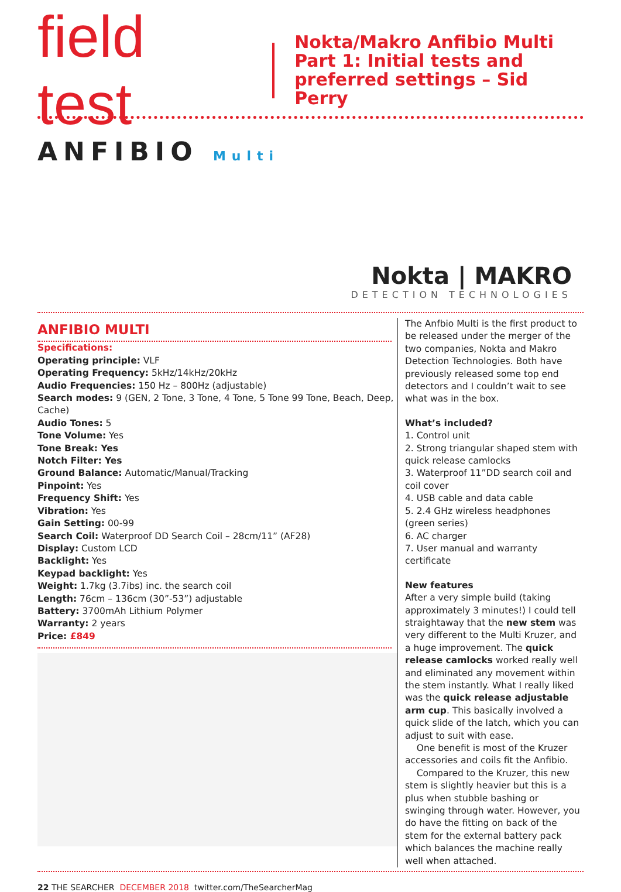field test
Nokta/Makro Anfibio Multi
Part 1: Initial tests and
preferred settings – Sid Perry
ANFIBIO Multi
Nokta | MAKRO
DETECTION TECHNOLOGIES
ANFIBIO MULTI
Specifications:
Operating principle: VLF
Operating Frequency: 5kHz/14kHz/20kHz
Audio Frequencies: 150 Hz – 800Hz (adjustable)
Search modes: 9 (GEN, 2 Tone, 3 Tone, 4 Tone, 5 Tone 99 Tone, Beach, Deep, Cache)
Audio Tones: 5
Tone Volume: Yes
Tone Break: Yes
Notch Filter: Yes
Ground Balance: Automatic/Manual/Tracking
Pinpoint: Yes
Frequency Shift: Yes
Vibration: Yes
Gain Setting: 00-99
Search Coil: Waterproof DD Search Coil – 28cm/11” (AF28)
Display: Custom LCD
Backlight: Yes
Keypad backlight: Yes
Weight: 1.7kg (3.7ibs) inc. the search coil
Length: 76cm – 136cm (30”-53”) adjustable
Battery: 3700mAh Lithium Polymer
Warranty: 2 years
Price: £849
The Anfbio Multi is the first product to be released under the merger of the two companies, Nokta and Makro Detection Technologies. Both have previously released some top end detectors and I couldn’t wait to see what was in the box.
What’s included?
1. Control unit
2. Strong triangular shaped stem with quick release camlocks
3. Waterproof 11”DD search coil and coil cover
4. USB cable and data cable
5. 2.4 GHz wireless headphones (green series)
6. AC charger
7. User manual and warranty certificate
New features
After a very simple build (taking approximately 3 minutes!) I could tell straightaway that the new stem was very different to the Multi Kruzer, and a huge improvement. The quick release camlocks worked really well and eliminated any movement within the stem instantly. What I really liked was the quick release adjustable arm cup. This basically involved a quick slide of the latch, which you can adjust to suit with ease.
One benefit is most of the Kruzer accessories and coils fit the Anfibio.
Compared to the Kruzer, this new stem is slightly heavier but this is a plus when stubble bashing or swinging through water. However, you do have the fitting on back of the stem for the external battery pack which balances the machine really well when attached.
22 THE SEARCHER DECEMBER 2018 twitter.com/TheSearcherMag